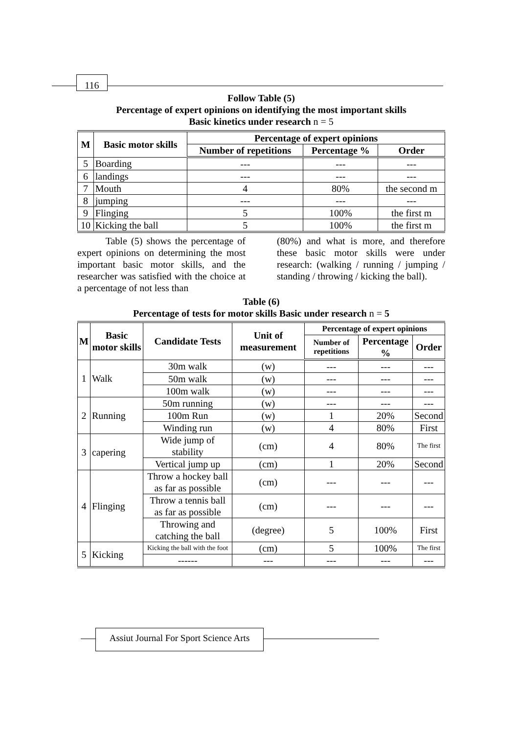116
Follow Table (5)
Percentage of expert opinions on identifying the most important skills
Basic kinetics under research n = 5
| M | Basic motor skills | Percentage of expert opinions | | |
| --- | --- | --- | --- | --- |
| | | Number of repetitions | Percentage % | Order |
| 5 | Boarding | --- | --- | --- |
| 6 | landings | --- | --- | --- |
| 7 | Mouth | 4 | 80% | the second m |
| 8 | jumping | --- | --- | --- |
| 9 | Flinging | 5 | 100% | the first m |
| 10 | Kicking the ball | 5 | 100% | the first m |
Table (5) shows the percentage of expert opinions on determining the most important basic motor skills, and the researcher was satisfied with the choice at a percentage of not less than
(80%) and what is more, and therefore these basic motor skills were under research: (walking / running / jumping / standing / throwing / kicking the ball).
Table (6)
Percentage of tests for motor skills Basic under research n = 5
| M | Basic motor skills | Candidate Tests | Unit of measurement | Percentage of expert opinions | | |
| --- | --- | --- | --- | --- | --- | --- |
| | | | | Number of repetitions | Percentage % | Order |
| 1 | Walk | 30m walk | (w) | --- | --- | --- |
| | | 50m walk | (w) | --- | --- | --- |
| | | 100m walk | (w) | --- | --- | --- |
| 2 | Running | 50m running | (w) | --- | --- | --- |
| | | 100m Run | (w) | 1 | 20% | Second |
| | | Winding run | (w) | 4 | 80% | First |
| 3 | capering | Wide jump of stability | (cm) | 4 | 80% | The first |
| | | Vertical jump up | (cm) | 1 | 20% | Second |
| 4 | Flinging | Throw a hockey ball as far as possible | (cm) | --- | --- | --- |
| | | Throw a tennis ball as far as possible | (cm) | --- | --- | --- |
| | | Throwing and catching the ball | (degree) | 5 | 100% | First |
| 5 | Kicking | Kicking the ball with the foot | (cm) | 5 | 100% | The first |
| | | ------ | --- | --- | --- | --- |
Assiut Journal For Sport Science Arts